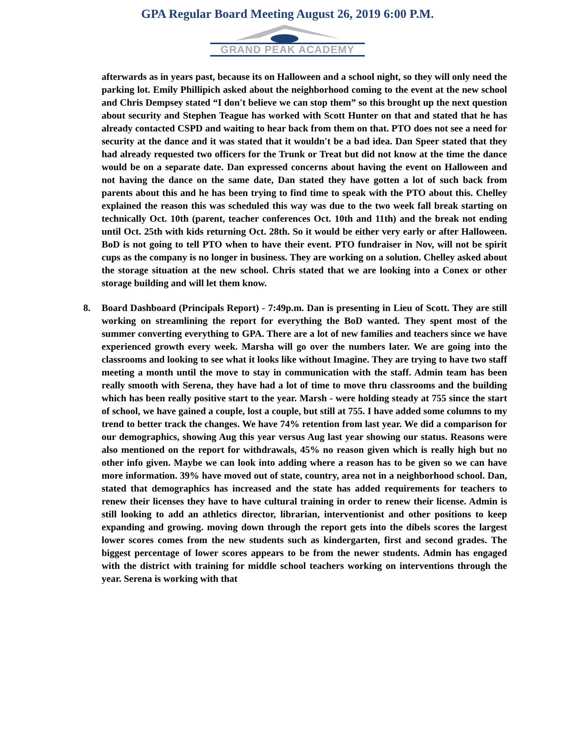GPA Regular Board Meeting August 26, 2019 6:00 P.M.
GRAND PEAK ACADEMY
afterwards as in years past, because its on Halloween and a school night, so they will only need the parking lot. Emily Phillipich asked about the neighborhood coming to the event at the new school and Chris Dempsey stated “I don't believe we can stop them” so this brought up the next question about security and Stephen Teague has worked with Scott Hunter on that and stated that he has already contacted CSPD and waiting to hear back from them on that. PTO does not see a need for security at the dance and it was stated that it wouldn't be a bad idea. Dan Speer stated that they had already requested two officers for the Trunk or Treat but did not know at the time the dance would be on a separate date. Dan expressed concerns about having the event on Halloween and not having the dance on the same date, Dan stated they have gotten a lot of such back from parents about this and he has been trying to find time to speak with the PTO about this. Chelley explained the reason this was scheduled this way was due to the two week fall break starting on technically Oct. 10th (parent, teacher conferences Oct. 10th and 11th) and the break not ending until Oct. 25th with kids returning Oct. 28th. So it would be either very early or after Halloween. BoD is not going to tell PTO when to have their event. PTO fundraiser in Nov, will not be spirit cups as the company is no longer in business. They are working on a solution. Chelley asked about the storage situation at the new school. Chris stated that we are looking into a Conex or other storage building and will let them know.
8. Board Dashboard (Principals Report) - 7:49p.m. Dan is presenting in Lieu of Scott. They are still working on streamlining the report for everything the BoD wanted. They spent most of the summer converting everything to GPA. There are a lot of new families and teachers since we have experienced growth every week. Marsha will go over the numbers later. We are going into the classrooms and looking to see what it looks like without Imagine. They are trying to have two staff meeting a month until the move to stay in communication with the staff. Admin team has been really smooth with Serena, they have had a lot of time to move thru classrooms and the building which has been really positive start to the year. Marsh - were holding steady at 755 since the start of school, we have gained a couple, lost a couple, but still at 755. I have added some columns to my trend to better track the changes. We have 74% retention from last year. We did a comparison for our demographics, showing Aug this year versus Aug last year showing our status. Reasons were also mentioned on the report for withdrawals, 45% no reason given which is really high but no other info given. Maybe we can look into adding where a reason has to be given so we can have more information. 39% have moved out of state, country, area not in a neighborhood school. Dan, stated that demographics has increased and the state has added requirements for teachers to renew their licenses they have to have cultural training in order to renew their license. Admin is still looking to add an athletics director, librarian, interventionist and other positions to keep expanding and growing. moving down through the report gets into the dibels scores the largest lower scores comes from the new students such as kindergarten, first and second grades. The biggest percentage of lower scores appears to be from the newer students. Admin has engaged with the district with training for middle school teachers working on interventions through the year. Serena is working with that